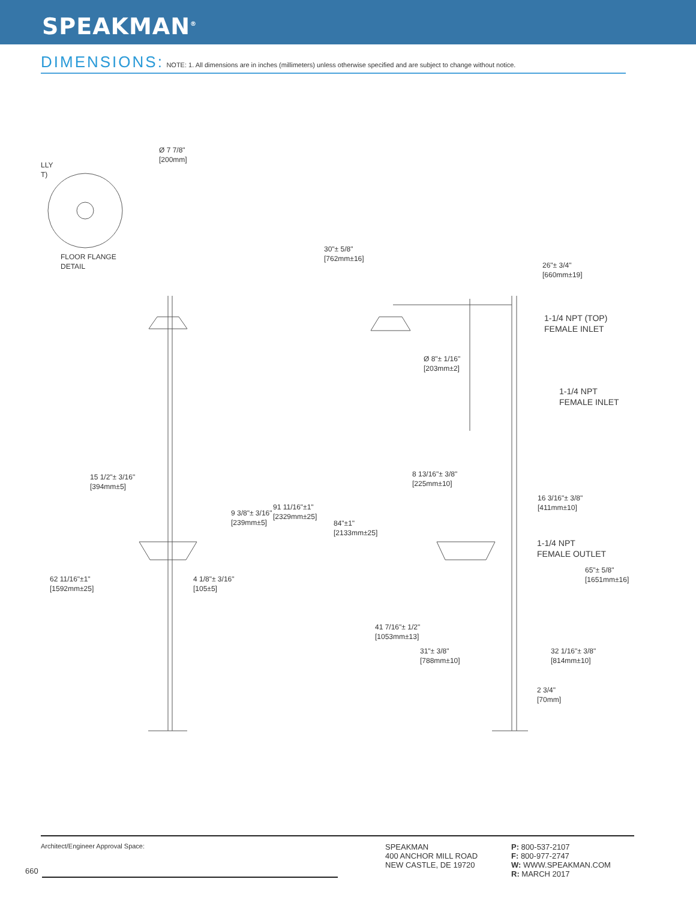SPEAKMAN<sup>®</sup>
DIMENSIONS: NOTE: 1. All dimensions are in inches (millimeters) unless otherwise specified and are subject to change without notice.
Ø 7 7/8"
[200mm]
LLY
T)
FLOOR FLANGE
DETAIL
30"± 5/8"
[762mm±16]
26"± 3/4"
[660mm±19]
1-1/4 NPT (TOP)
FEMALE INLET
Ø 8"± 1/16"
[203mm±2]
1-1/4 NPT
FEMALE INLET
15 1/2"± 3/16"
[394mm±5]
8 13/16"± 3/8"
[225mm±10]
16 3/16"± 3/8"
[411mm±10]
9 3/8"± 3/16"
[239mm±5]
91 11/16"±1"
[2329mm±25]
84"±1"
[2133mm±25]
1-1/4 NPT
FEMALE OUTLET
62 11/16"±1"
[1592mm±25]
4 1/8"± 3/16"
[105±5]
65"± 5/8"
[1651mm±16]
41 7/16"± 1/2"
[1053mm±13]
31"± 3/8"
[788mm±10]
32 1/16"± 3/8"
[814mm±10]
2 3/4"
[70mm]
Architect/Engineer Approval Space:
SPEAKMAN
400 ANCHOR MILL ROAD
NEW CASTLE, DE 19720
P: 800-537-2107
F: 800-977-2747
W: WWW.SPEAKMAN.COM
R: MARCH 2017
660